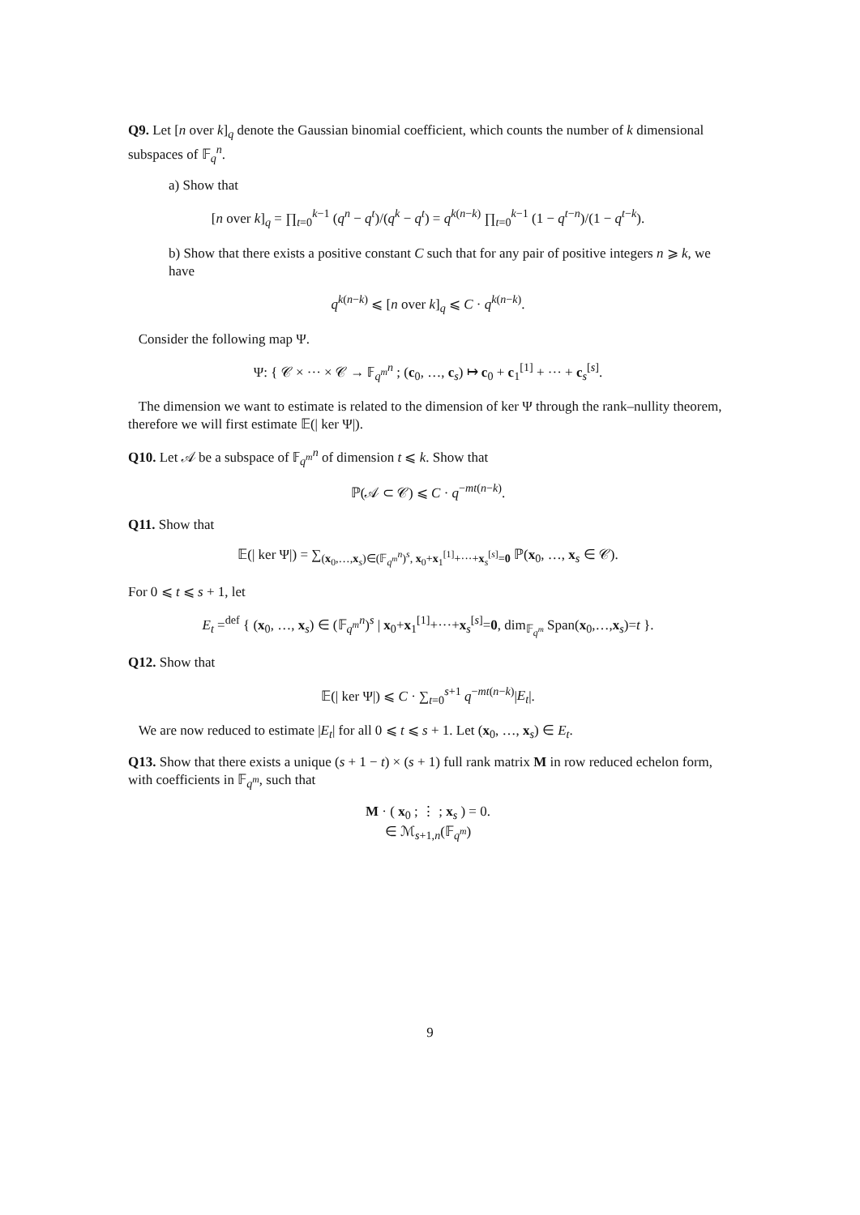Q9. Let [n over k]<sub>q</sub> denote the Gaussian binomial coefficient, which counts the number of k dimensional subspaces of 𝔽<sub>q</sub><sup>n</sup>.
a) Show that
[n over k]<sub>q</sub> = ∏<sub>t=0</sub><sup>k−1</sup> (q<sup>n</sup> − q<sup>t</sup>)/(q<sup>k</sup> − q<sup>t</sup>) = q<sup>k(n−k)</sup> ∏<sub>t=0</sub><sup>k−1</sup> (1 − q<sup>t−n</sup>)/(1 − q<sup>t−k</sup>).
b) Show that there exists a positive constant C such that for any pair of positive integers n ⩾ k, we have
q<sup>k(n−k)</sup> ⩽ [n over k]<sub>q</sub> ⩽ C · q<sup>k(n−k)</sup>.
Consider the following map Ψ.
Ψ: { 𝒞 × ··· × 𝒞 → 𝔽<sub>q<sup>m</sup></sub><sup>n</sup> ; (c<sub>0</sub>, …, c<sub>s</sub>) ↦ c<sub>0</sub> + c<sub>1</sub><sup>[1]</sup> + ··· + c<sub>s</sub><sup>[s]</sup>.
The dimension we want to estimate is related to the dimension of ker Ψ through the rank–nullity theorem, therefore we will first estimate 𝔼(| ker Ψ|).
Q10. Let 𝒜 be a subspace of 𝔽<sub>q<sup>m</sup></sub><sup>n</sup> of dimension t ⩽ k. Show that
ℙ(𝒜 ⊂ 𝒞) ⩽ C · q<sup>−mt(n−k)</sup>.
Q11. Show that
𝔼(| ker Ψ|) = ∑<sub>(x<sub>0</sub>,…,x<sub>s</sub>)∈(𝔽<sub>q<sup>m</sup></sub><sup>n</sup>)<sup>s</sup>, x<sub>0</sub>+x<sub>1</sub><sup>[1]</sup>+···+x<sub>s</sub><sup>[s]</sup>=0</sub> ℙ(x<sub>0</sub>, …, x<sub>s</sub> ∈ 𝒞).
For 0 ⩽ t ⩽ s + 1, let
E<sub>t</sub> =<sup>def</sup> { (x<sub>0</sub>, …, x<sub>s</sub>) ∈ (𝔽<sub>q<sup>m</sup></sub><sup>n</sup>)<sup>s</sup> | x<sub>0</sub>+x<sub>1</sub><sup>[1]</sup>+···+x<sub>s</sub><sup>[s]</sup>=0, dim<sub>𝔽<sub>q<sup>m</sup></sub></sub> Span(x<sub>0</sub>,…,x<sub>s</sub>)=t }.
Q12. Show that
𝔼(| ker Ψ|) ⩽ C · ∑<sub>t=0</sub><sup>s+1</sup> q<sup>−mt(n−k)</sup>|E<sub>t</sub>|.
We are now reduced to estimate |E<sub>t</sub>| for all 0 ⩽ t ⩽ s + 1. Let (x<sub>0</sub>, …, x<sub>s</sub>) ∈ E<sub>t</sub>.
Q13. Show that there exists a unique (s + 1 − t) × (s + 1) full rank matrix M in row reduced echelon form, with coefficients in 𝔽<sub>q<sup>m</sup></sub>, such that
M · ( x<sub>0</sub> ; ⋮ ; x<sub>s</sub> ) = 0.
∈ ℳ<sub>s+1,n</sub>(𝔽<sub>q<sup>m</sup></sub>)
9